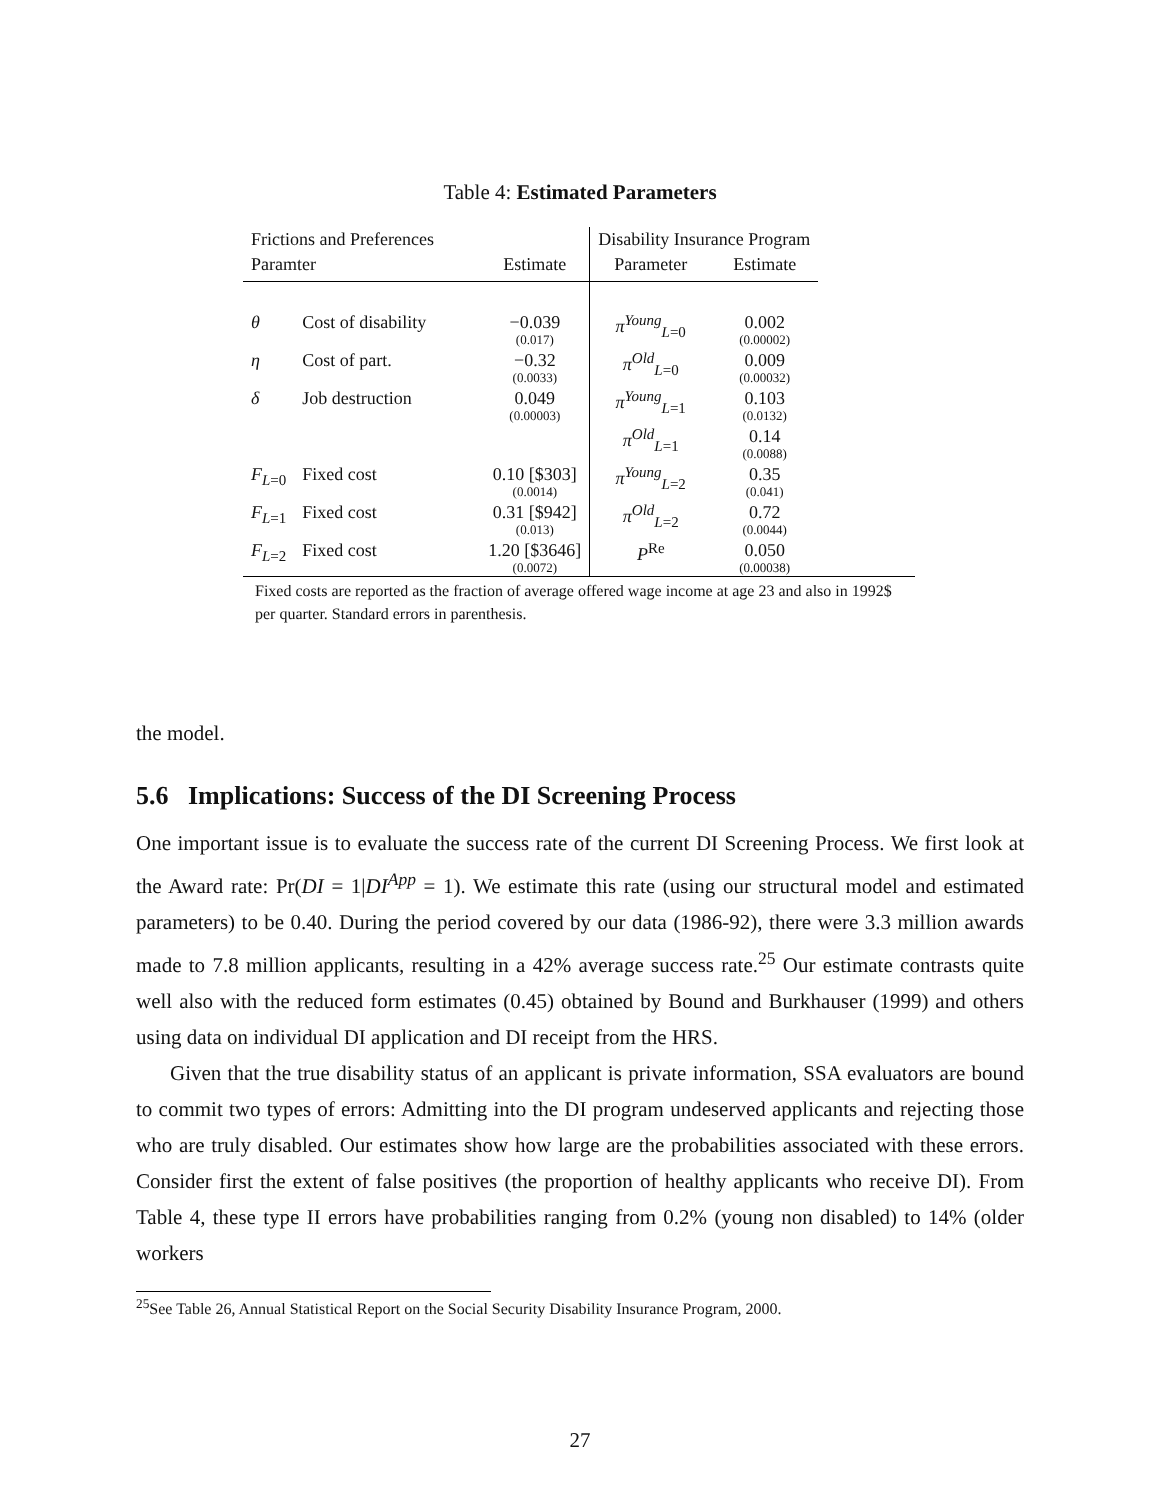Table 4: Estimated Parameters
| Frictions and Preferences | | | Disability Insurance Program | |
| --- | --- | --- | --- | --- |
| Paramter | | Estimate | Parameter | Estimate |
| θ | Cost of disability | −0.039 (0.017) | π<sup>Young</sup><sub>L=0</sub> | 0.002 (0.00002) |
| η | Cost of part. | −0.32 (0.0033) | π<sup>Old</sup><sub>L=0</sub> | 0.009 (0.00032) |
| δ | Job destruction | 0.049 (0.00003) | π<sup>Young</sup><sub>L=1</sub> | 0.103 (0.0132) |
| | | | π<sup>Old</sup><sub>L=1</sub> | 0.14 (0.0088) |
| F<sub>L=0</sub> | Fixed cost | 0.10 [$303] (0.0014) | π<sup>Young</sup><sub>L=2</sub> | 0.35 (0.041) |
| F<sub>L=1</sub> | Fixed cost | 0.31 [$942] (0.013) | π<sup>Old</sup><sub>L=2</sub> | 0.72 (0.0044) |
| F<sub>L=2</sub> | Fixed cost | 1.20 [$3646] (0.0072) | P<sup>Re</sup> | 0.050 (0.00038) |
Fixed costs are reported as the fraction of average offered wage income at age 23 and also in 1992$ per quarter. Standard errors in parenthesis.
the model.
5.6 Implications: Success of the DI Screening Process
One important issue is to evaluate the success rate of the current DI Screening Process. We first look at the Award rate: Pr(DI = 1|DI<sup>App</sup> = 1). We estimate this rate (using our structural model and estimated parameters) to be 0.40. During the period covered by our data (1986-92), there were 3.3 million awards made to 7.8 million applicants, resulting in a 42% average success rate.<sup>25</sup> Our estimate contrasts quite well also with the reduced form estimates (0.45) obtained by Bound and Burkhauser (1999) and others using data on individual DI application and DI receipt from the HRS.
Given that the true disability status of an applicant is private information, SSA evaluators are bound to commit two types of errors: Admitting into the DI program undeserved applicants and rejecting those who are truly disabled. Our estimates show how large are the probabilities associated with these errors. Consider first the extent of false positives (the proportion of healthy applicants who receive DI). From Table 4, these type II errors have probabilities ranging from 0.2% (young non disabled) to 14% (older workers
<sup>25</sup> See Table 26, Annual Statistical Report on the Social Security Disability Insurance Program, 2000.
27